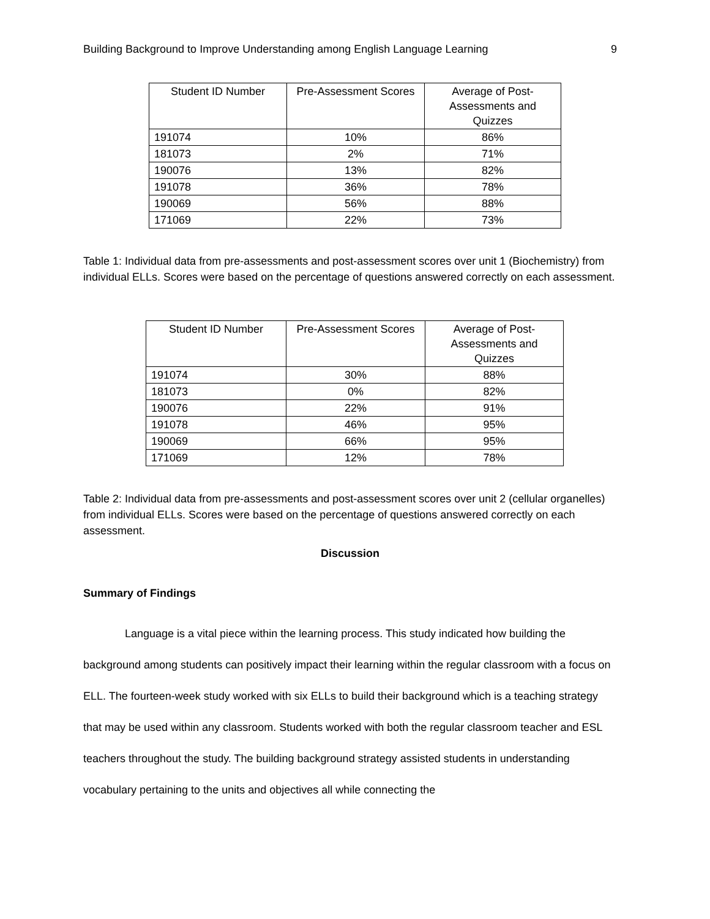Building Background to Improve Understanding among English Language Learning 9
| Student ID Number | Pre-Assessment Scores | Average of Post-Assessments and Quizzes |
| --- | --- | --- |
| 191074 | 10% | 86% |
| 181073 | 2% | 71% |
| 190076 | 13% | 82% |
| 191078 | 36% | 78% |
| 190069 | 56% | 88% |
| 171069 | 22% | 73% |
Table 1: Individual data from pre-assessments and post-assessment scores over unit 1 (Biochemistry) from individual ELLs. Scores were based on the percentage of questions answered correctly on each assessment.
| Student ID Number | Pre-Assessment Scores | Average of Post-Assessments and Quizzes |
| --- | --- | --- |
| 191074 | 30% | 88% |
| 181073 | 0% | 82% |
| 190076 | 22% | 91% |
| 191078 | 46% | 95% |
| 190069 | 66% | 95% |
| 171069 | 12% | 78% |
Table 2: Individual data from pre-assessments and post-assessment scores over unit 2 (cellular organelles) from individual ELLs. Scores were based on the percentage of questions answered correctly on each assessment.
Discussion
Summary of Findings
Language is a vital piece within the learning process. This study indicated how building the background among students can positively impact their learning within the regular classroom with a focus on ELL. The fourteen-week study worked with six ELLs to build their background which is a teaching strategy that may be used within any classroom. Students worked with both the regular classroom teacher and ESL teachers throughout the study. The building background strategy assisted students in understanding vocabulary pertaining to the units and objectives all while connecting the